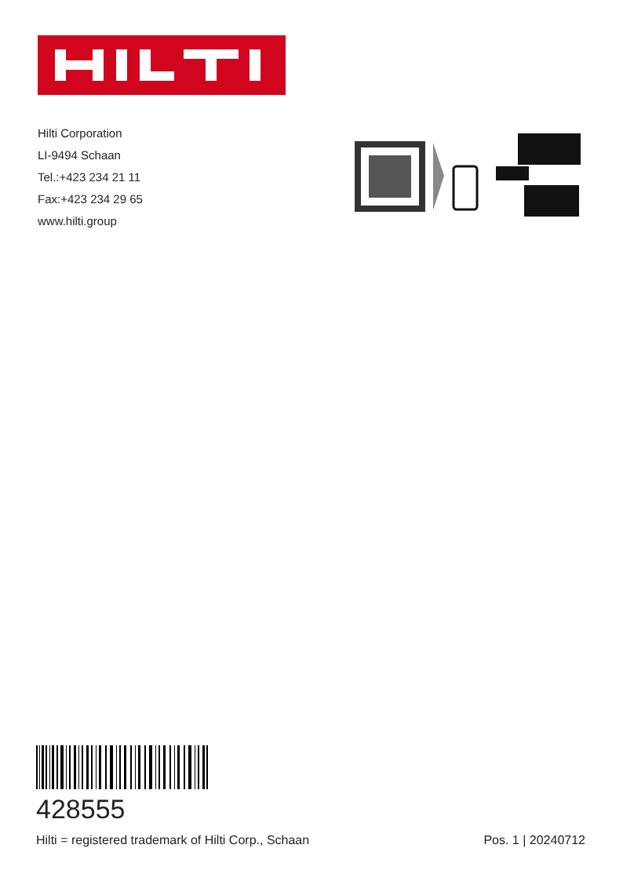Hilti Corporation
LI-9494 Schaan
Tel.:+423 234 21 11
Fax:+423 234 29 65
www.hilti.group
428555
Hilti = registered trademark of Hilti Corp., Schaan Pos. 1 | 20240712